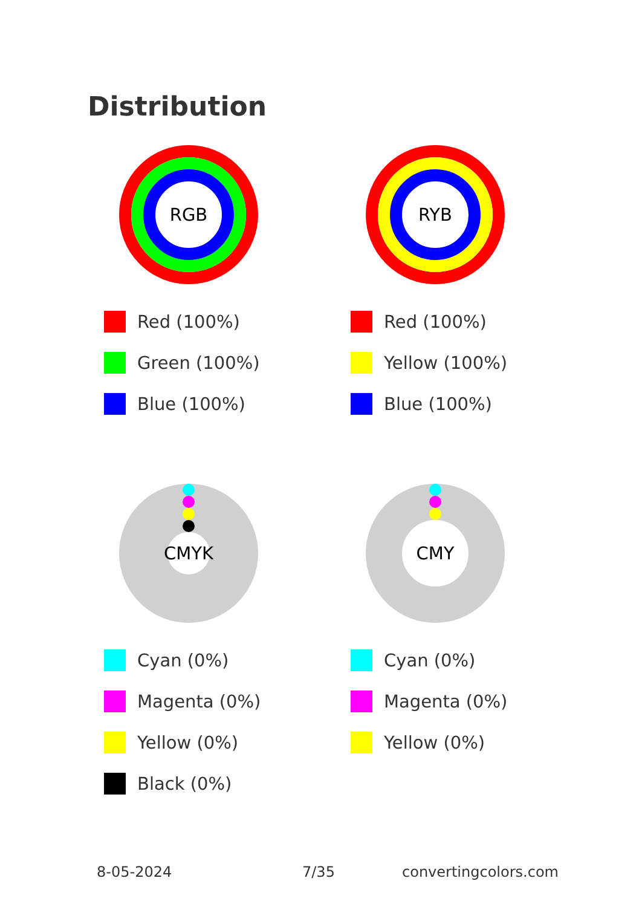Distribution
RGB
Red (100%)
Green (100%)
Blue (100%)
RYB
Red (100%)
Yellow (100%)
Blue (100%)
CMYK
Cyan (0%)
Magenta (0%)
Yellow (0%)
Black (0%)
CMY
Cyan (0%)
Magenta (0%)
Yellow (0%)
8-05-2024 7/35 convertingcolors.com